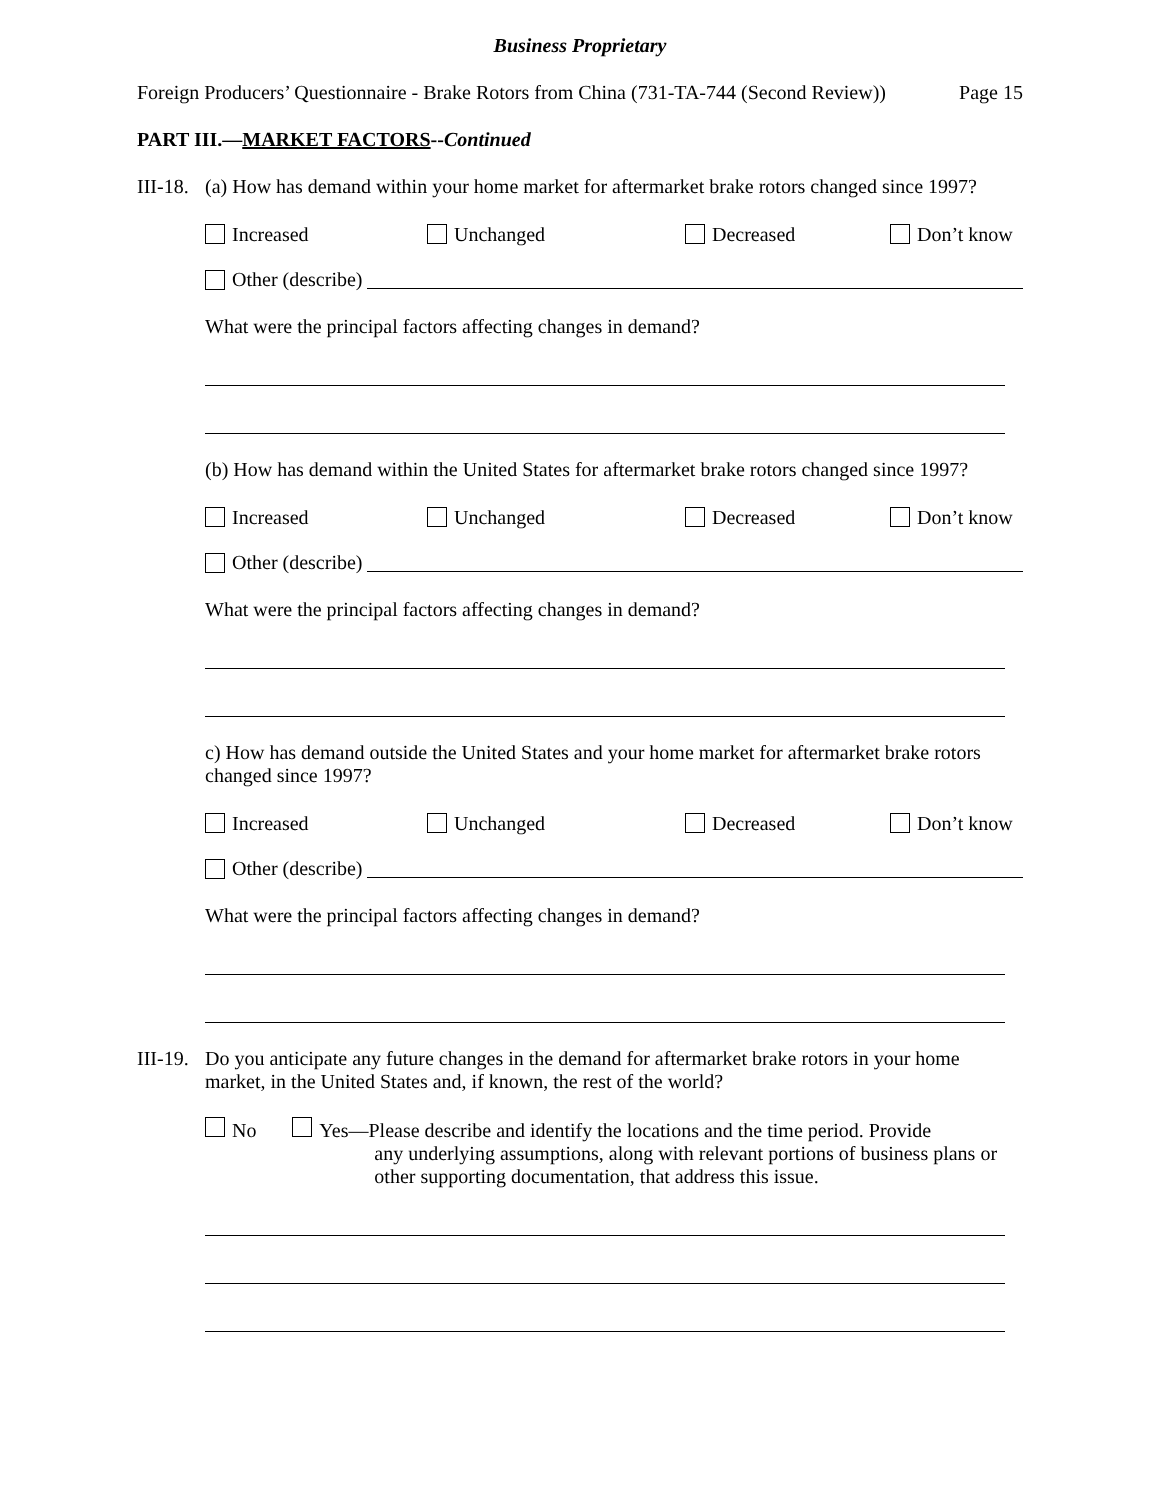Business Proprietary
Foreign Producers’ Questionnaire - Brake Rotors from China (731-TA-744 (Second Review)) Page 15
PART III.—MARKET FACTORS--Continued
III-18. (a) How has demand within your home market for aftermarket brake rotors changed since 1997?
Increased Unchanged Decreased Don’t know
Other (describe)
What were the principal factors affecting changes in demand?
(b) How has demand within the United States for aftermarket brake rotors changed since 1997?
Increased Unchanged Decreased Don’t know
Other (describe)
What were the principal factors affecting changes in demand?
c) How has demand outside the United States and your home market for aftermarket brake rotors changed since 1997?
Increased Unchanged Decreased Don’t know
Other (describe)
What were the principal factors affecting changes in demand?
III-19. Do you anticipate any future changes in the demand for aftermarket brake rotors in your home market, in the United States and, if known, the rest of the world?
No Yes—Please describe and identify the locations and the time period. Provide
any underlying assumptions, along with relevant portions of business plans or other supporting documentation, that address this issue.